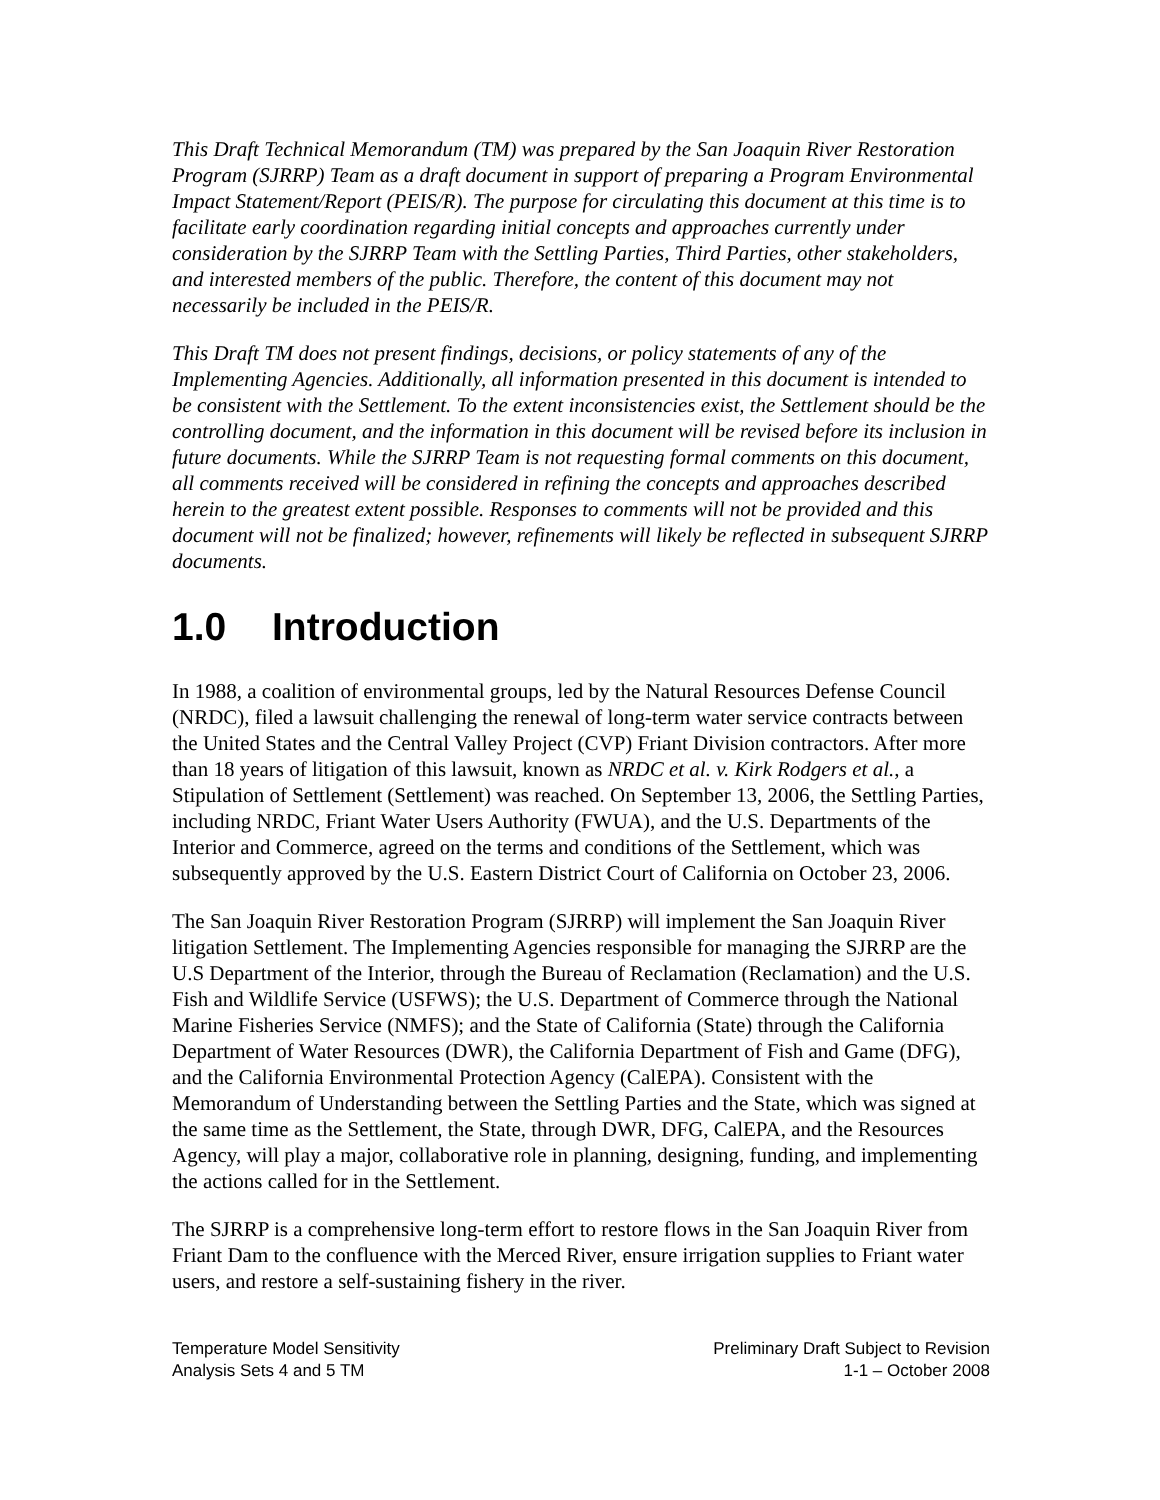This Draft Technical Memorandum (TM) was prepared by the San Joaquin River Restoration Program (SJRRP) Team as a draft document in support of preparing a Program Environmental Impact Statement/Report (PEIS/R). The purpose for circulating this document at this time is to facilitate early coordination regarding initial concepts and approaches currently under consideration by the SJRRP Team with the Settling Parties, Third Parties, other stakeholders, and interested members of the public. Therefore, the content of this document may not necessarily be included in the PEIS/R.
This Draft TM does not present findings, decisions, or policy statements of any of the Implementing Agencies. Additionally, all information presented in this document is intended to be consistent with the Settlement. To the extent inconsistencies exist, the Settlement should be the controlling document, and the information in this document will be revised before its inclusion in future documents. While the SJRRP Team is not requesting formal comments on this document, all comments received will be considered in refining the concepts and approaches described herein to the greatest extent possible. Responses to comments will not be provided and this document will not be finalized; however, refinements will likely be reflected in subsequent SJRRP documents.
1.0 Introduction
In 1988, a coalition of environmental groups, led by the Natural Resources Defense Council (NRDC), filed a lawsuit challenging the renewal of long-term water service contracts between the United States and the Central Valley Project (CVP) Friant Division contractors. After more than 18 years of litigation of this lawsuit, known as NRDC et al. v. Kirk Rodgers et al., a Stipulation of Settlement (Settlement) was reached. On September 13, 2006, the Settling Parties, including NRDC, Friant Water Users Authority (FWUA), and the U.S. Departments of the Interior and Commerce, agreed on the terms and conditions of the Settlement, which was subsequently approved by the U.S. Eastern District Court of California on October 23, 2006.
The San Joaquin River Restoration Program (SJRRP) will implement the San Joaquin River litigation Settlement. The Implementing Agencies responsible for managing the SJRRP are the U.S Department of the Interior, through the Bureau of Reclamation (Reclamation) and the U.S. Fish and Wildlife Service (USFWS); the U.S. Department of Commerce through the National Marine Fisheries Service (NMFS); and the State of California (State) through the California Department of Water Resources (DWR), the California Department of Fish and Game (DFG), and the California Environmental Protection Agency (CalEPA). Consistent with the Memorandum of Understanding between the Settling Parties and the State, which was signed at the same time as the Settlement, the State, through DWR, DFG, CalEPA, and the Resources Agency, will play a major, collaborative role in planning, designing, funding, and implementing the actions called for in the Settlement.
The SJRRP is a comprehensive long-term effort to restore flows in the San Joaquin River from Friant Dam to the confluence with the Merced River, ensure irrigation supplies to Friant water users, and restore a self-sustaining fishery in the river.
Temperature Model Sensitivity
Analysis Sets 4 and 5 TM
Preliminary Draft Subject to Revision
1-1 – October 2008